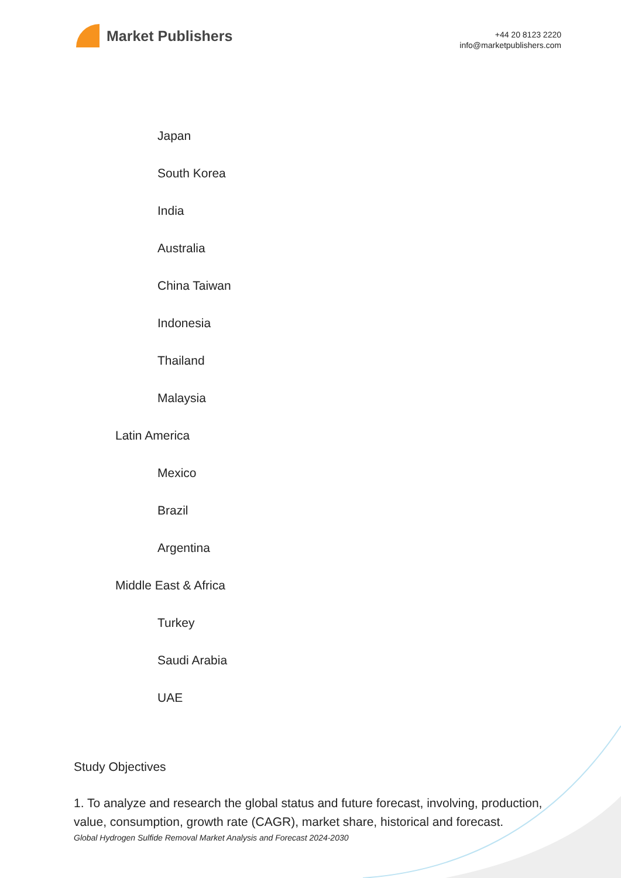Market Publishers
+44 20 8123 2220
info@marketpublishers.com
Japan
South Korea
India
Australia
China Taiwan
Indonesia
Thailand
Malaysia
Latin America
Mexico
Brazil
Argentina
Middle East & Africa
Turkey
Saudi Arabia
UAE
Study Objectives
1. To analyze and research the global status and future forecast, involving, production, value, consumption, growth rate (CAGR), market share, historical and forecast.
Global Hydrogen Sulfide Removal Market Analysis and Forecast 2024-2030